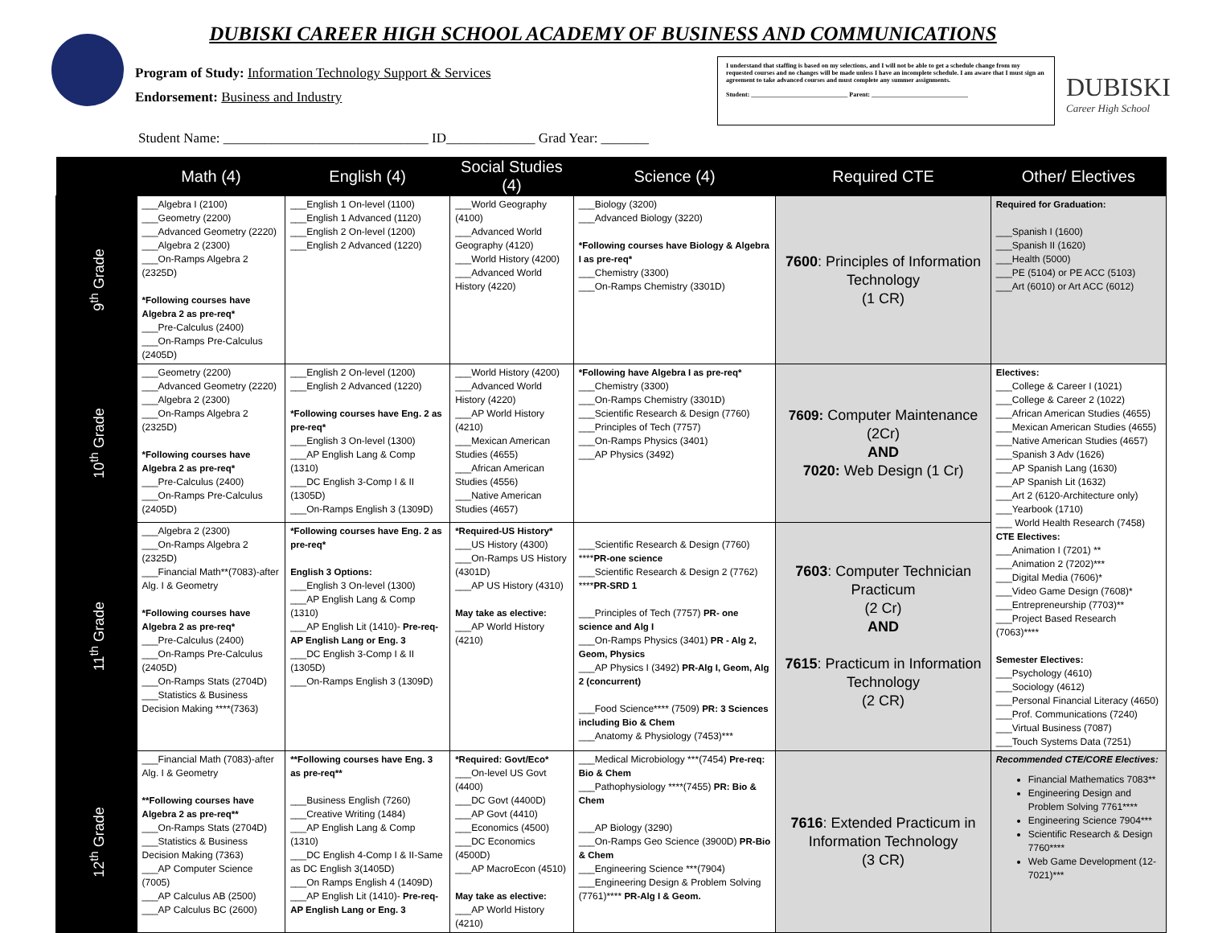DUBISKI CAREER HIGH SCHOOL ACADEMY OF BUSINESS AND COMMUNICATIONS
Program of Study: Information Technology Support & Services
Endorsement: Business and Industry
I understand that staffing is based on my selections, and I will not be able to get a schedule change from my requested courses and no changes will be made unless I have an incomplete schedule. I am aware that I must sign an agreement to take advanced courses and must complete any summer assignments.
Student: ______________________________ Parent: ______________________________
DUBISKI
Career High School
Student Name: ______________________________ ID_____________ Grad Year: _______
| | Math (4) | English (4) | Social Studies (4) | Science (4) | Required CTE | Other/ Electives |
| --- | --- | --- | --- | --- | --- | --- |
| 9<sup>th</sup> Grade | ___Algebra I (2100) ___Geometry (2200) ___Advanced Geometry (2220) ___Algebra 2 (2300) ___On-Ramps Algebra 2 (2325D) *Following courses have Algebra 2 as pre-req* ___Pre-Calculus (2400) ___On-Ramps Pre-Calculus (2405D) | ___English 1 On-level (1100) ___English 1 Advanced (1120) ___English 2 On-level (1200) ___English 2 Advanced (1220) | ___World Geography (4100) ___Advanced World Geography (4120) ___World History (4200) ___Advanced World History (4220) | ___Biology (3200) ___Advanced Biology (3220) *Following courses have Biology & Algebra I as pre-req* ___Chemistry (3300) ___On-Ramps Chemistry (3301D) | 7600 : Principles of Information Technology (1 CR) | Required for Graduation: ___Spanish I (1600) ___Spanish II (1620) ___Health (5000) ___PE (5104) or PE ACC (5103) ___Art (6010) or Art ACC (6012) |
| 10<sup>th</sup> Grade | ___Geometry (2200) ___Advanced Geometry (2220) ___Algebra 2 (2300) ___On-Ramps Algebra 2 (2325D) *Following courses have Algebra 2 as pre-req* ___Pre-Calculus (2400) ___On-Ramps Pre-Calculus (2405D) | ___English 2 On-level (1200) ___English 2 Advanced (1220) *Following courses have Eng. 2 as pre-req* ___English 3 On-level (1300) ___AP English Lang & Comp (1310) ___DC English 3-Comp I & II (1305D) ___On-Ramps English 3 (1309D) | ___World History (4200) ___Advanced World History (4220) ___AP World History (4210) ___Mexican American Studies (4655) ___African American Studies (4556) ___Native American Studies (4657) | *Following have Algebra I as pre-req* ___Chemistry (3300) ___On-Ramps Chemistry (3301D) ___Scientific Research & Design (7760) ___Principles of Tech (7757) ___On-Ramps Physics (3401) ___AP Physics (3492) | 7609: Computer Maintenance (2Cr) AND 7020: Web Design (1 Cr) | Electives: ___College & Career I (1021) ___College & Career 2 (1022) ___African American Studies (4655) ___Mexican American Studies (4655) ___Native American Studies (4657) ___Spanish 3 Adv (1626) ___AP Spanish Lang (1630) ___AP Spanish Lit (1632) ___Art 2 (6120-Architecture only) ___Yearbook (1710) ___ World Health Research (7458) CTE Electives: ___Animation I (7201) ** ___Animation 2 (7202)*** ___Digital Media (7606)* ___Video Game Design (7608)* ___Entrepreneurship (7703)** ___Project Based Research (7063)**** Semester Electives: ___Psychology (4610) ___Sociology (4612) ___Personal Financial Literacy (4650) ___Prof. Communications (7240) ___Virtual Business (7087) ___Touch Systems Data (7251) |
| 11<sup>th</sup> Grade | ___Algebra 2 (2300) ___On-Ramps Algebra 2 (2325D) ___Financial Math**(7083)-after Alg. I & Geometry *Following courses have Algebra 2 as pre-req* ___Pre-Calculus (2400) ___On-Ramps Pre-Calculus (2405D) ___On-Ramps Stats (2704D) ___Statistics & Business Decision Making ****(7363) | *Following courses have Eng. 2 as pre-req* English 3 Options: ___English 3 On-level (1300) ___AP English Lang & Comp (1310) ___AP English Lit (1410)- Pre-req-AP English Lang or Eng. 3 ___DC English 3-Comp I & II (1305D) ___On-Ramps English 3 (1309D) | *Required-US History* ___US History (4300) ___On-Ramps US History (4301D) ___AP US History (4310) May take as elective: ___AP World History (4210) | ___Scientific Research & Design (7760) **** PR-one science ___Scientific Research & Design 2 (7762) **** PR-SRD 1 ___Principles of Tech (7757) PR- one science and Alg I ___On-Ramps Physics (3401) PR - Alg 2, Geom, Physics ___AP Physics I (3492) PR-Alg I, Geom, Alg 2 (concurrent) ___Food Science**** (7509) PR: 3 Sciences including Bio & Chem ___Anatomy & Physiology (7453)*** | 7603 : Computer Technician Practicum (2 Cr) AND 7615 : Practicum in Information Technology (2 CR) | |
| 12<sup>th</sup> Grade | ___Financial Math (7083)-after Alg. I & Geometry **Following courses have Algebra 2 as pre-req** ___On-Ramps Stats (2704D) ___Statistics & Business Decision Making (7363) ___AP Computer Science (7005) ___AP Calculus AB (2500) ___AP Calculus BC (2600) | **Following courses have Eng. 3 as pre-req** ___Business English (7260) ___Creative Writing (1484) ___AP English Lang & Comp (1310) ___DC English 4-Comp I & II-Same as DC English 3(1405D) ___On Ramps English 4 (1409D) ___AP English Lit (1410)- Pre-req-AP English Lang or Eng. 3 | *Required: Govt/Eco* ___On-level US Govt (4400) ___DC Govt (4400D) ___AP Govt (4410) ___Economics (4500) ___DC Economics (4500D) ___AP MacroEcon (4510) May take as elective: ___AP World History (4210) | ___Medical Microbiology ***(7454) Pre-req: Bio & Chem ___Pathophysiology ****(7455) PR: Bio & Chem ___AP Biology (3290) ___On-Ramps Geo Science (3900D) PR-Bio & Chem ___Engineering Science ***(7904) ___Engineering Design & Problem Solving (7761)**** PR-Alg I & Geom. | 7616 : Extended Practicum in Information Technology (3 CR) | Recommended CTE/CORE Electives: Financial Mathematics 7083** Engineering Design and Problem Solving 7761**** Engineering Science 7904*** Scientific Research & Design 7760**** Web Game Development (12-7021)*** |